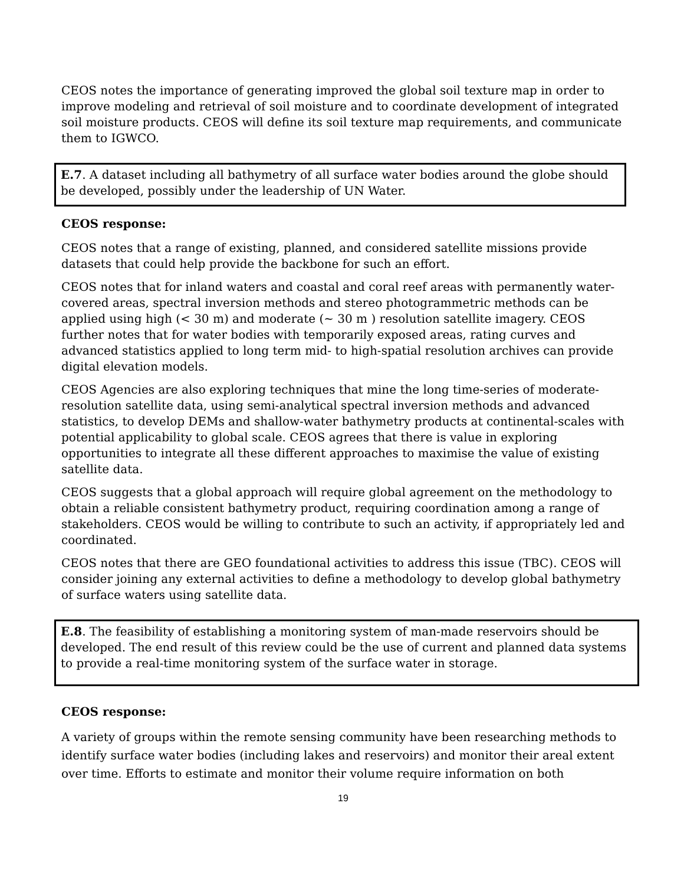CEOS notes the importance of generating improved the global soil texture map in order to improve modeling and retrieval of soil moisture and to coordinate development of integrated soil moisture products. CEOS will define its soil texture map requirements, and communicate them to IGWCO.
E.7. A dataset including all bathymetry of all surface water bodies around the globe should be developed, possibly under the leadership of UN Water.
CEOS response:
CEOS notes that a range of existing, planned, and considered satellite missions provide datasets that could help provide the backbone for such an effort.
CEOS notes that for inland waters and coastal and coral reef areas with permanently water-covered areas, spectral inversion methods and stereo photogrammetric methods can be applied using high (< 30 m) and moderate (~ 30 m ) resolution satellite imagery. CEOS further notes that for water bodies with temporarily exposed areas, rating curves and advanced statistics applied to long term mid- to high-spatial resolution archives can provide digital elevation models.
CEOS Agencies are also exploring techniques that mine the long time-series of moderate-resolution satellite data, using semi-analytical spectral inversion methods and advanced statistics, to develop DEMs and shallow-water bathymetry products at continental-scales with potential applicability to global scale. CEOS agrees that there is value in exploring opportunities to integrate all these different approaches to maximise the value of existing satellite data.
CEOS suggests that a global approach will require global agreement on the methodology to obtain a reliable consistent bathymetry product, requiring coordination among a range of stakeholders. CEOS would be willing to contribute to such an activity, if appropriately led and coordinated.
CEOS notes that there are GEO foundational activities to address this issue (TBC). CEOS will consider joining any external activities to define a methodology to develop global bathymetry of surface waters using satellite data.
E.8. The feasibility of establishing a monitoring system of man-made reservoirs should be developed. The end result of this review could be the use of current and planned data systems to provide a real-time monitoring system of the surface water in storage.
CEOS response:
A variety of groups within the remote sensing community have been researching methods to identify surface water bodies (including lakes and reservoirs) and monitor their areal extent over time. Efforts to estimate and monitor their volume require information on both
19